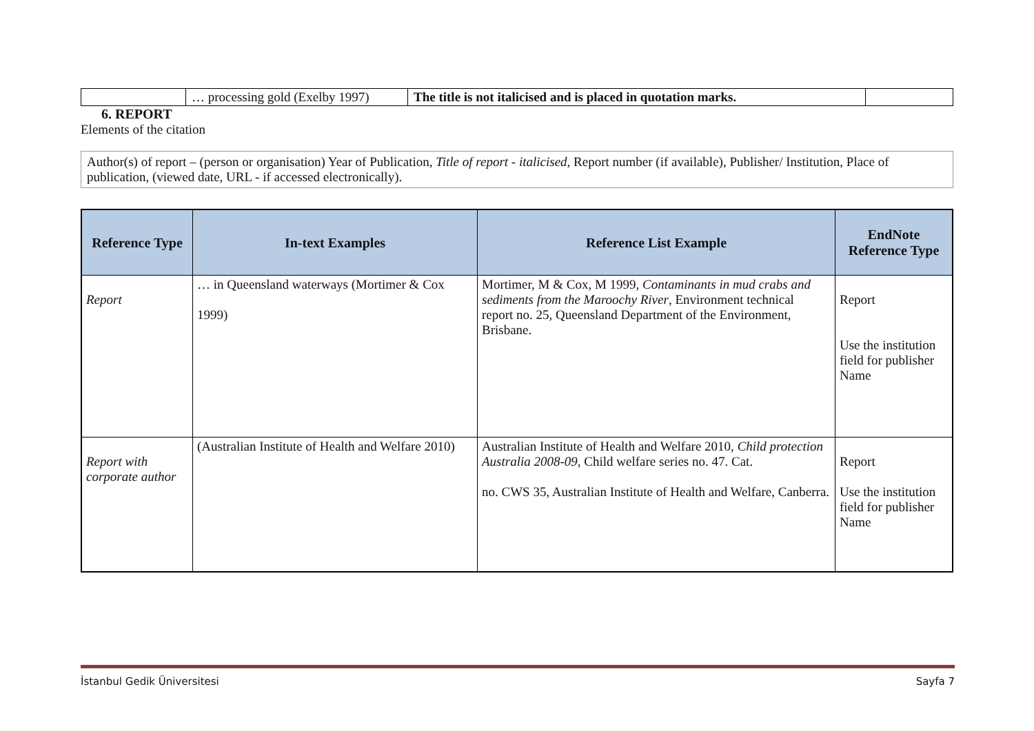| | … processing gold (Exelby 1997) | The title is not italicised and is placed in quotation marks. | |
6. REPORT
Elements of the citation
Author(s) of report – (person or organisation) Year of Publication, Title of report - italicised, Report number (if available), Publisher/ Institution, Place of publication, (viewed date, URL - if accessed electronically).
| Reference Type | In-text Examples | Reference List Example | EndNote Reference Type |
| --- | --- | --- | --- |
| Report | … in Queensland waterways (Mortimer & Cox 1999) | Mortimer, M & Cox, M 1999, Contaminants in mud crabs and sediments from the Maroochy River , Environment technical report no. 25, Queensland Department of the Environment, Brisbane. | Report Use the institution field for publisher Name |
| Report with corporate author | (Australian Institute of Health and Welfare 2010) | Australian Institute of Health and Welfare 2010, Child protection Australia 2008-09 , Child welfare series no. 47. Cat. no. CWS 35, Australian Institute of Health and Welfare, Canberra. | Report Use the institution field for publisher Name |
İstanbul Gedik Üniversitesi Sayfa 7